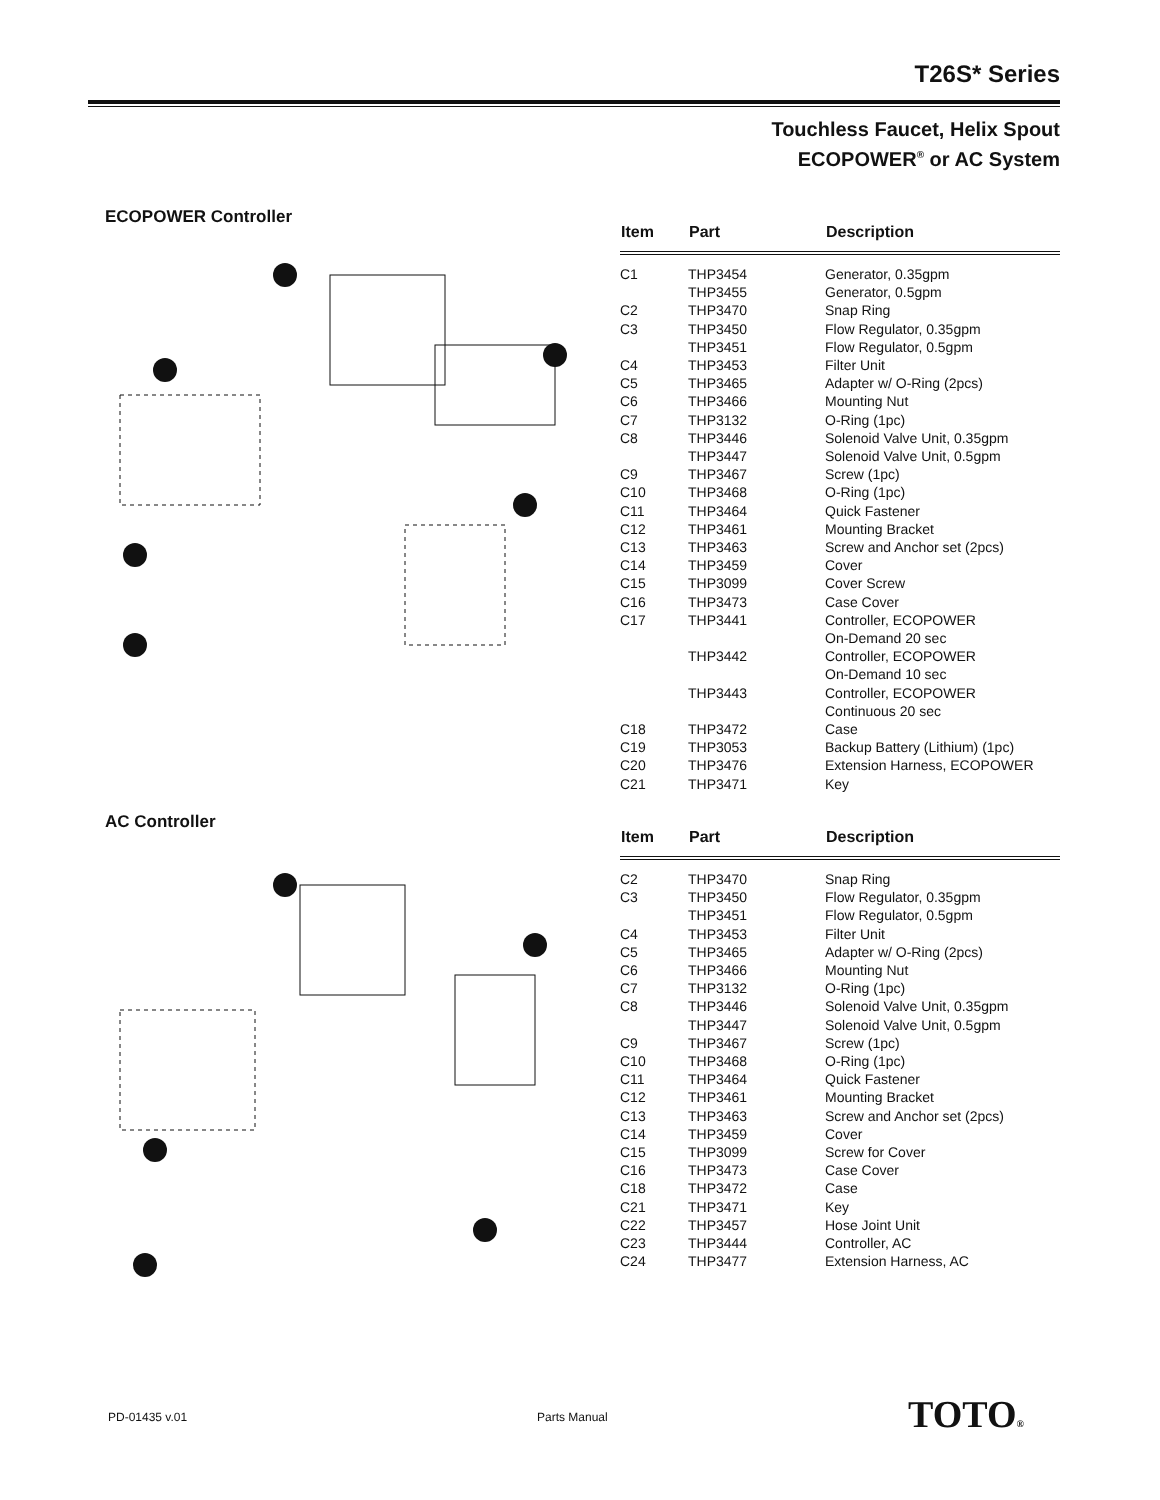T26S* Series
Touchless Faucet, Helix Spout
ECOPOWER<sup>®</sup> or AC System
ECOPOWER Controller
AC Controller
| Item | Part | Description |
| --- | --- | --- |
| C1 | THP3454 | Generator, 0.35gpm |
| | THP3455 | Generator, 0.5gpm |
| C2 | THP3470 | Snap Ring |
| C3 | THP3450 | Flow Regulator, 0.35gpm |
| | THP3451 | Flow Regulator, 0.5gpm |
| C4 | THP3453 | Filter Unit |
| C5 | THP3465 | Adapter w/ O-Ring (2pcs) |
| C6 | THP3466 | Mounting Nut |
| C7 | THP3132 | O-Ring (1pc) |
| C8 | THP3446 | Solenoid Valve Unit, 0.35gpm |
| | THP3447 | Solenoid Valve Unit, 0.5gpm |
| C9 | THP3467 | Screw (1pc) |
| C10 | THP3468 | O-Ring (1pc) |
| C11 | THP3464 | Quick Fastener |
| C12 | THP3461 | Mounting Bracket |
| C13 | THP3463 | Screw and Anchor set (2pcs) |
| C14 | THP3459 | Cover |
| C15 | THP3099 | Cover Screw |
| C16 | THP3473 | Case Cover |
| C17 | THP3441 | Controller, ECOPOWER |
| | | On-Demand 20 sec |
| | THP3442 | Controller, ECOPOWER |
| | | On-Demand 10 sec |
| | THP3443 | Controller, ECOPOWER |
| | | Continuous 20 sec |
| C18 | THP3472 | Case |
| C19 | THP3053 | Backup Battery (Lithium) (1pc) |
| C20 | THP3476 | Extension Harness, ECOPOWER |
| C21 | THP3471 | Key |
| Item | Part | Description |
| --- | --- | --- |
| C2 | THP3470 | Snap Ring |
| C3 | THP3450 | Flow Regulator, 0.35gpm |
| | THP3451 | Flow Regulator, 0.5gpm |
| C4 | THP3453 | Filter Unit |
| C5 | THP3465 | Adapter w/ O-Ring (2pcs) |
| C6 | THP3466 | Mounting Nut |
| C7 | THP3132 | O-Ring (1pc) |
| C8 | THP3446 | Solenoid Valve Unit, 0.35gpm |
| | THP3447 | Solenoid Valve Unit, 0.5gpm |
| C9 | THP3467 | Screw (1pc) |
| C10 | THP3468 | O-Ring (1pc) |
| C11 | THP3464 | Quick Fastener |
| C12 | THP3461 | Mounting Bracket |
| C13 | THP3463 | Screw and Anchor set (2pcs) |
| C14 | THP3459 | Cover |
| C15 | THP3099 | Screw for Cover |
| C16 | THP3473 | Case Cover |
| C18 | THP3472 | Case |
| C21 | THP3471 | Key |
| C22 | THP3457 | Hose Joint Unit |
| C23 | THP3444 | Controller, AC |
| C24 | THP3477 | Extension Harness, AC |
PD-01435 v.01 Parts Manual TOTO®